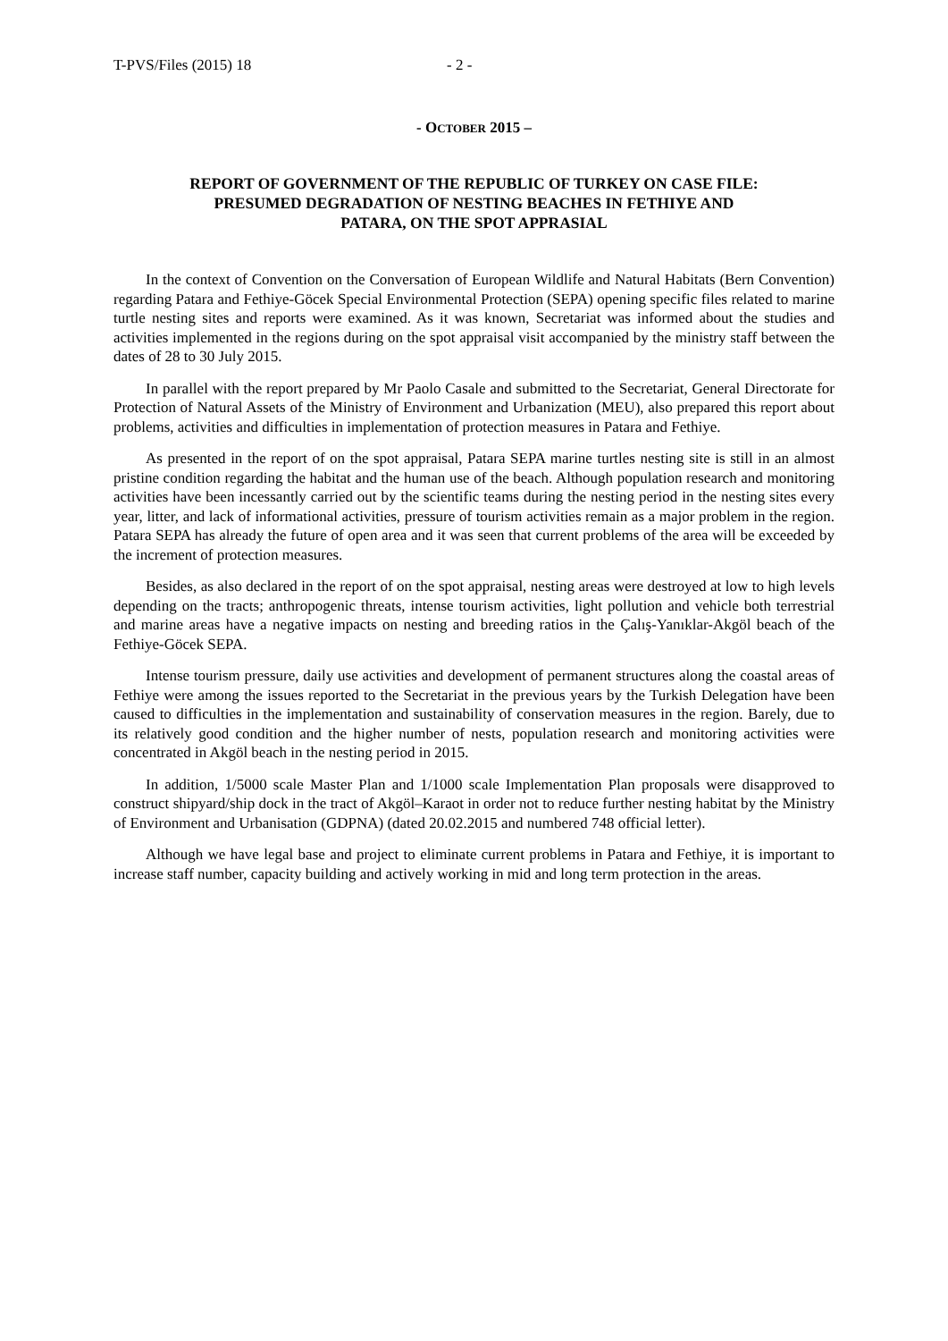T-PVS/Files (2015) 18 - 2 -
- OCTOBER 2015 –
REPORT OF GOVERNMENT OF THE REPUBLIC OF TURKEY ON CASE FILE:
PRESUMED DEGRADATION OF NESTING BEACHES IN FETHIYE AND
PATARA, ON THE SPOT APPRASIAL
In the context of Convention on the Conversation of European Wildlife and Natural Habitats (Bern Convention) regarding Patara and Fethiye-Göcek Special Environmental Protection (SEPA) opening specific files related to marine turtle nesting sites and reports were examined. As it was known, Secretariat was informed about the studies and activities implemented in the regions during on the spot appraisal visit accompanied by the ministry staff between the dates of 28 to 30 July 2015.
In parallel with the report prepared by Mr Paolo Casale and submitted to the Secretariat, General Directorate for Protection of Natural Assets of the Ministry of Environment and Urbanization (MEU), also prepared this report about problems, activities and difficulties in implementation of protection measures in Patara and Fethiye.
As presented in the report of on the spot appraisal, Patara SEPA marine turtles nesting site is still in an almost pristine condition regarding the habitat and the human use of the beach. Although population research and monitoring activities have been incessantly carried out by the scientific teams during the nesting period in the nesting sites every year, litter, and lack of informational activities, pressure of tourism activities remain as a major problem in the region. Patara SEPA has already the future of open area and it was seen that current problems of the area will be exceeded by the increment of protection measures.
Besides, as also declared in the report of on the spot appraisal, nesting areas were destroyed at low to high levels depending on the tracts; anthropogenic threats, intense tourism activities, light pollution and vehicle both terrestrial and marine areas have a negative impacts on nesting and breeding ratios in the Çalış-Yanıklar-Akgöl beach of the Fethiye-Göcek SEPA.
Intense tourism pressure, daily use activities and development of permanent structures along the coastal areas of Fethiye were among the issues reported to the Secretariat in the previous years by the Turkish Delegation have been caused to difficulties in the implementation and sustainability of conservation measures in the region. Barely, due to its relatively good condition and the higher number of nests, population research and monitoring activities were concentrated in Akgöl beach in the nesting period in 2015.
In addition, 1/5000 scale Master Plan and 1/1000 scale Implementation Plan proposals were disapproved to construct shipyard/ship dock in the tract of Akgöl–Karaot in order not to reduce further nesting habitat by the Ministry of Environment and Urbanisation (GDPNA) (dated 20.02.2015 and numbered 748 official letter).
Although we have legal base and project to eliminate current problems in Patara and Fethiye, it is important to increase staff number, capacity building and actively working in mid and long term protection in the areas.